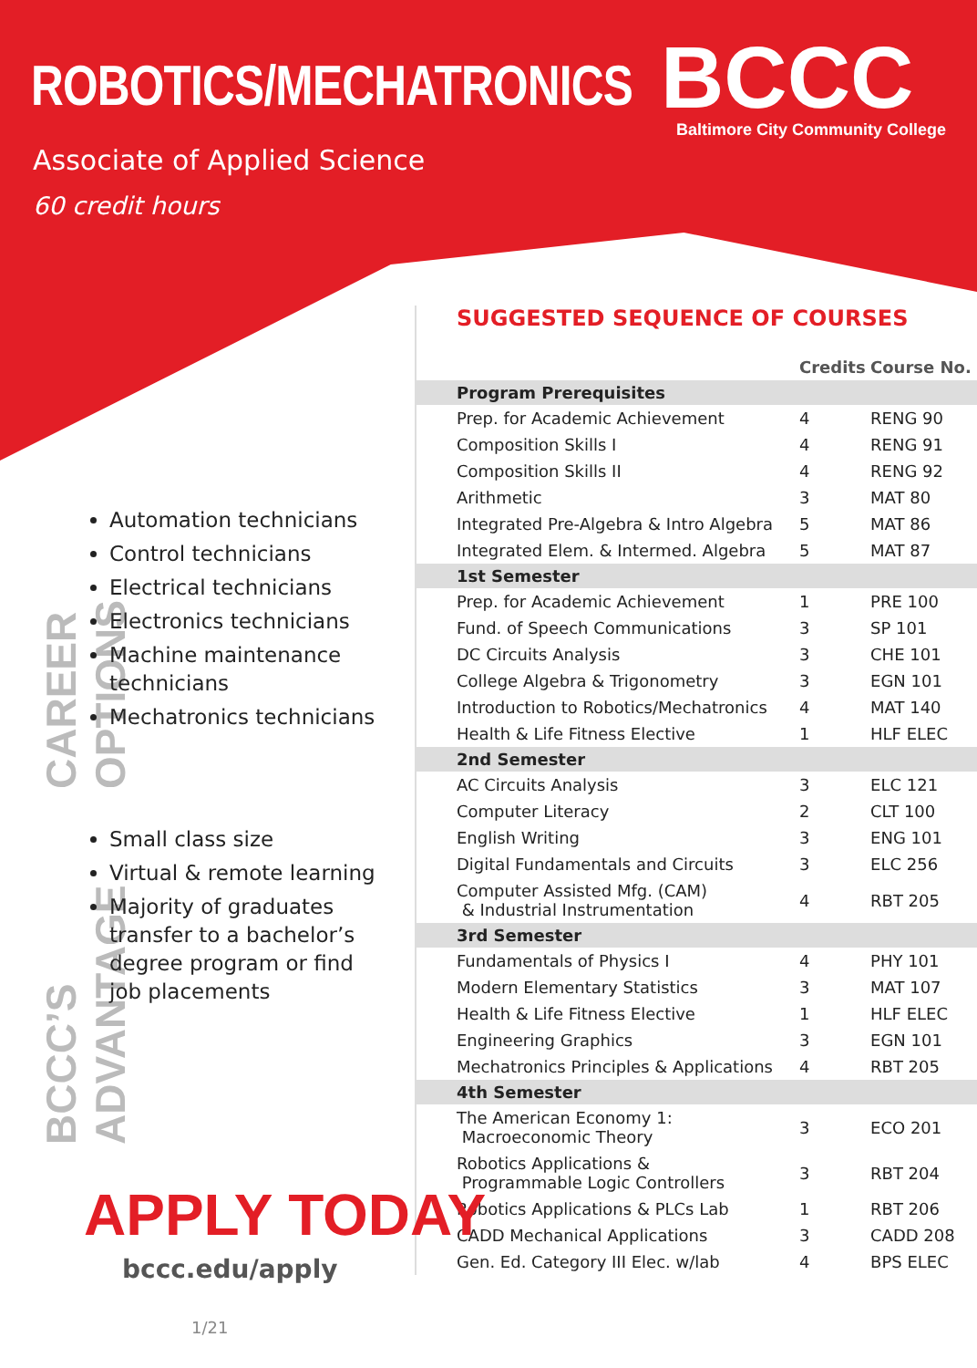ROBOTICS/MECHATRONICS BCCC
Baltimore City Community College
Associate of Applied Science
60 credit hours
SUGGESTED SEQUENCE OF COURSES
| | Credits | Course No. |
| --- | --- | --- |
| Program Prerequisites | | |
| Prep. for Academic Achievement | 4 | RENG 90 |
| Composition Skills I | 4 | RENG 91 |
| Composition Skills II | 4 | RENG 92 |
| Arithmetic | 3 | MAT 80 |
| Integrated Pre-Algebra & Intro Algebra | 5 | MAT 86 |
| Integrated Elem. & Intermed. Algebra | 5 | MAT 87 |
| 1st Semester | | |
| Prep. for Academic Achievement | 1 | PRE 100 |
| Fund. of Speech Communications | 3 | SP 101 |
| DC Circuits Analysis | 3 | CHE 101 |
| College Algebra & Trigonometry | 3 | EGN 101 |
| Introduction to Robotics/Mechatronics | 4 | MAT 140 |
| Health & Life Fitness Elective | 1 | HLF ELEC |
| 2nd Semester | | |
| AC Circuits Analysis | 3 | ELC 121 |
| Computer Literacy | 2 | CLT 100 |
| English Writing | 3 | ENG 101 |
| Digital Fundamentals and Circuits | 3 | ELC 256 |
| Computer Assisted Mfg. (CAM) & Industrial Instrumentation | 4 | RBT 205 |
| 3rd Semester | | |
| Fundamentals of Physics I | 4 | PHY 101 |
| Modern Elementary Statistics | 3 | MAT 107 |
| Health & Life Fitness Elective | 1 | HLF ELEC |
| Engineering Graphics | 3 | EGN 101 |
| Mechatronics Principles & Applications | 4 | RBT 205 |
| 4th Semester | | |
| The American Economy 1: Macroeconomic Theory | 3 | ECO 201 |
| Robotics Applications & Programmable Logic Controllers | 3 | RBT 204 |
| Robotics Applications & PLCs Lab | 1 | RBT 206 |
| CADD Mechanical Applications | 3 | CADD 208 |
| Gen. Ed. Category III Elec. w/lab | 4 | BPS ELEC |
CAREER OPTIONS
BCCC’S ADVANTAGE
Automation technicians
Control technicians
Electrical technicians
Electronics technicians
Machine maintenance technicians
Mechatronics technicians
Small class size
Virtual & remote learning
Majority of graduates transfer to a bachelor’s degree program or find job placements
APPLY TODAY
bccc.edu/apply
1/21